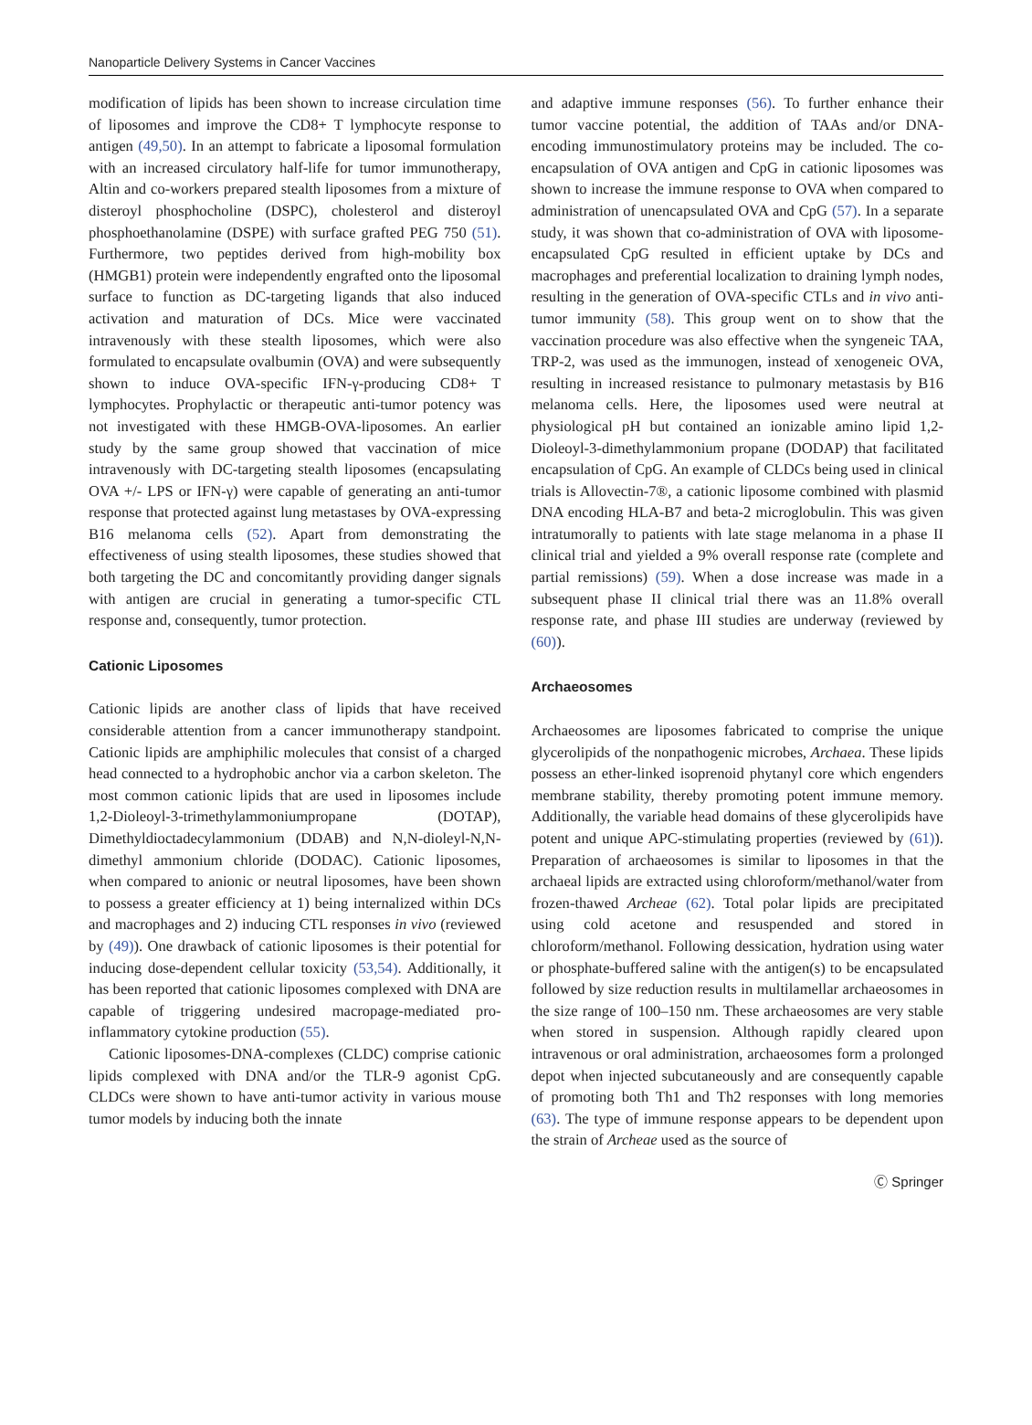Nanoparticle Delivery Systems in Cancer Vaccines
modification of lipids has been shown to increase circulation time of liposomes and improve the CD8+ T lymphocyte response to antigen (49,50). In an attempt to fabricate a liposomal formulation with an increased circulatory half-life for tumor immunotherapy, Altin and co-workers prepared stealth liposomes from a mixture of disteroyl phosphocholine (DSPC), cholesterol and disteroyl phosphoethanolamine (DSPE) with surface grafted PEG 750 (51). Furthermore, two peptides derived from high-mobility box (HMGB1) protein were independently engrafted onto the liposomal surface to function as DC-targeting ligands that also induced activation and maturation of DCs. Mice were vaccinated intravenously with these stealth liposomes, which were also formulated to encapsulate ovalbumin (OVA) and were subsequently shown to induce OVA-specific IFN-γ-producing CD8+ T lymphocytes. Prophylactic or therapeutic anti-tumor potency was not investigated with these HMGB-OVA-liposomes. An earlier study by the same group showed that vaccination of mice intravenously with DC-targeting stealth liposomes (encapsulating OVA +/- LPS or IFN-γ) were capable of generating an anti-tumor response that protected against lung metastases by OVA-expressing B16 melanoma cells (52). Apart from demonstrating the effectiveness of using stealth liposomes, these studies showed that both targeting the DC and concomitantly providing danger signals with antigen are crucial in generating a tumor-specific CTL response and, consequently, tumor protection.
Cationic Liposomes
Cationic lipids are another class of lipids that have received considerable attention from a cancer immunotherapy standpoint. Cationic lipids are amphiphilic molecules that consist of a charged head connected to a hydrophobic anchor via a carbon skeleton. The most common cationic lipids that are used in liposomes include 1,2-Dioleoyl-3-trimethylammoniumpropane (DOTAP), Dimethyldioctadecylammonium (DDAB) and N,N-dioleyl-N,N-dimethyl ammonium chloride (DODAC). Cationic liposomes, when compared to anionic or neutral liposomes, have been shown to possess a greater efficiency at 1) being internalized within DCs and macrophages and 2) inducing CTL responses in vivo (reviewed by (49)). One drawback of cationic liposomes is their potential for inducing dose-dependent cellular toxicity (53,54). Additionally, it has been reported that cationic liposomes complexed with DNA are capable of triggering undesired macropage-mediated pro-inflammatory cytokine production (55).
Cationic liposomes-DNA-complexes (CLDC) comprise cationic lipids complexed with DNA and/or the TLR-9 agonist CpG. CLDCs were shown to have anti-tumor activity in various mouse tumor models by inducing both the innate
and adaptive immune responses (56). To further enhance their tumor vaccine potential, the addition of TAAs and/or DNA-encoding immunostimulatory proteins may be included. The co-encapsulation of OVA antigen and CpG in cationic liposomes was shown to increase the immune response to OVA when compared to administration of unencapsulated OVA and CpG (57). In a separate study, it was shown that co-administration of OVA with liposome-encapsulated CpG resulted in efficient uptake by DCs and macrophages and preferential localization to draining lymph nodes, resulting in the generation of OVA-specific CTLs and in vivo anti-tumor immunity (58). This group went on to show that the vaccination procedure was also effective when the syngeneic TAA, TRP-2, was used as the immunogen, instead of xenogeneic OVA, resulting in increased resistance to pulmonary metastasis by B16 melanoma cells. Here, the liposomes used were neutral at physiological pH but contained an ionizable amino lipid 1,2-Dioleoyl-3-dimethylammonium propane (DODAP) that facilitated encapsulation of CpG. An example of CLDCs being used in clinical trials is Allovectin-7®, a cationic liposome combined with plasmid DNA encoding HLA-B7 and beta-2 microglobulin. This was given intratumorally to patients with late stage melanoma in a phase II clinical trial and yielded a 9% overall response rate (complete and partial remissions) (59). When a dose increase was made in a subsequent phase II clinical trial there was an 11.8% overall response rate, and phase III studies are underway (reviewed by (60)).
Archaeosomes
Archaeosomes are liposomes fabricated to comprise the unique glycerolipids of the nonpathogenic microbes, Archaea. These lipids possess an ether-linked isoprenoid phytanyl core which engenders membrane stability, thereby promoting potent immune memory. Additionally, the variable head domains of these glycerolipids have potent and unique APC-stimulating properties (reviewed by (61)). Preparation of archaeosomes is similar to liposomes in that the archaeal lipids are extracted using chloroform/methanol/water from frozen-thawed Archeae (62). Total polar lipids are precipitated using cold acetone and resuspended and stored in chloroform/methanol. Following dessication, hydration using water or phosphate-buffered saline with the antigen(s) to be encapsulated followed by size reduction results in multilamellar archaeosomes in the size range of 100–150 nm. These archaeosomes are very stable when stored in suspension. Although rapidly cleared upon intravenous or oral administration, archaeosomes form a prolonged depot when injected subcutaneously and are consequently capable of promoting both Th1 and Th2 responses with long memories (63). The type of immune response appears to be dependent upon the strain of Archeae used as the source of
Ⓒ Springer